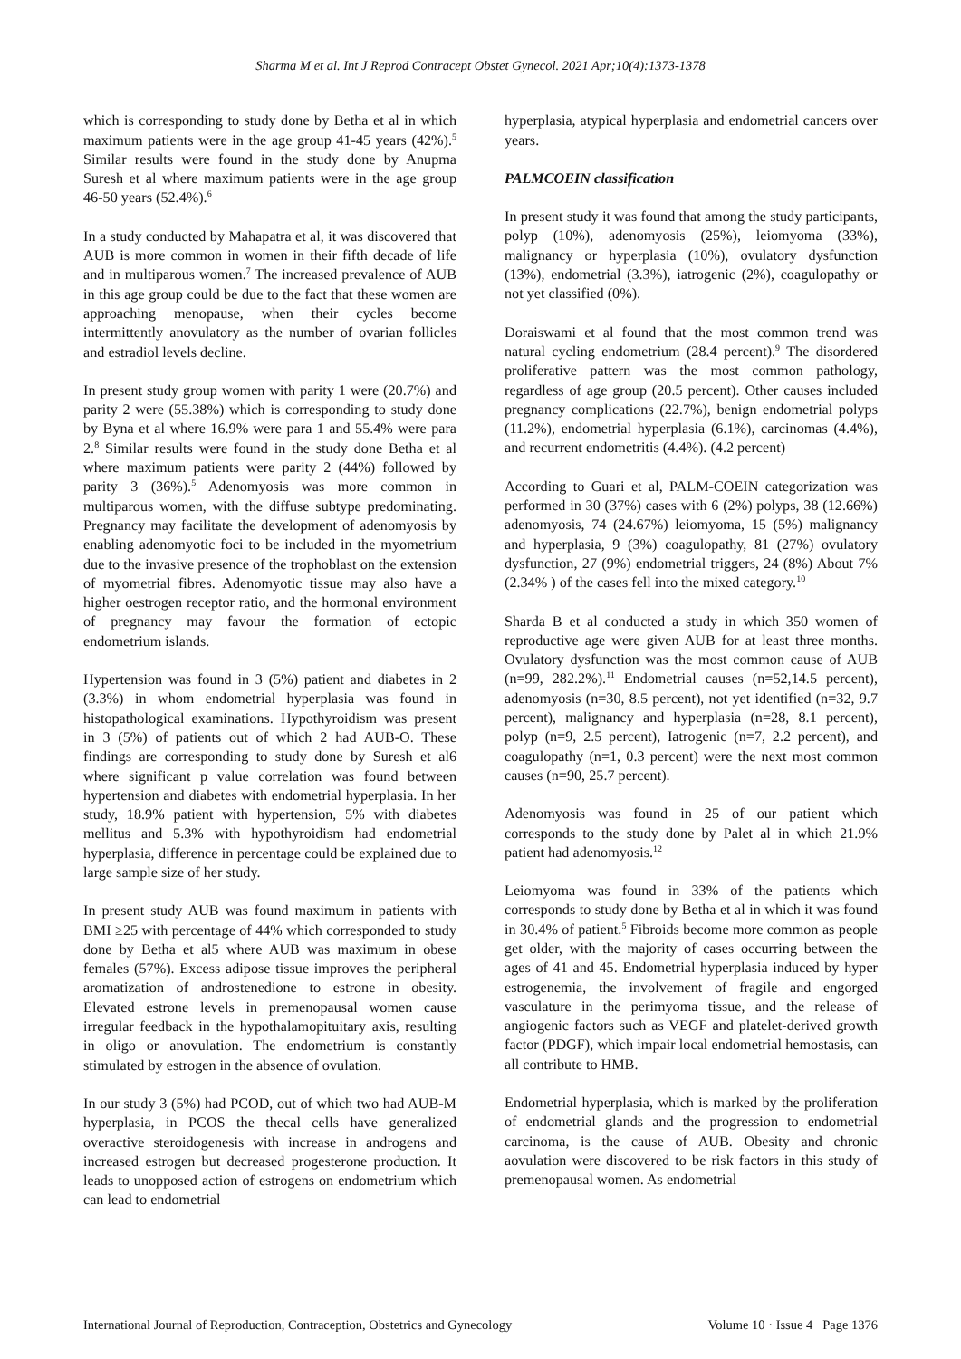Sharma M et al. Int J Reprod Contracept Obstet Gynecol. 2021 Apr;10(4):1373-1378
which is corresponding to study done by Betha et al in which maximum patients were in the age group 41-45 years (42%).<sup>5</sup> Similar results were found in the study done by Anupma Suresh et al where maximum patients were in the age group 46-50 years (52.4%).<sup>6</sup>
In a study conducted by Mahapatra et al, it was discovered that AUB is more common in women in their fifth decade of life and in multiparous women.<sup>7</sup> The increased prevalence of AUB in this age group could be due to the fact that these women are approaching menopause, when their cycles become intermittently anovulatory as the number of ovarian follicles and estradiol levels decline.
In present study group women with parity 1 were (20.7%) and parity 2 were (55.38%) which is corresponding to study done by Byna et al where 16.9% were para 1 and 55.4% were para 2.<sup>8</sup> Similar results were found in the study done Betha et al where maximum patients were parity 2 (44%) followed by parity 3 (36%).<sup>5</sup> Adenomyosis was more common in multiparous women, with the diffuse subtype predominating. Pregnancy may facilitate the development of adenomyosis by enabling adenomyotic foci to be included in the myometrium due to the invasive presence of the trophoblast on the extension of myometrial fibres. Adenomyotic tissue may also have a higher oestrogen receptor ratio, and the hormonal environment of pregnancy may favour the formation of ectopic endometrium islands.
Hypertension was found in 3 (5%) patient and diabetes in 2 (3.3%) in whom endometrial hyperplasia was found in histopathological examinations. Hypothyroidism was present in 3 (5%) of patients out of which 2 had AUB-O. These findings are corresponding to study done by Suresh et al6 where significant p value correlation was found between hypertension and diabetes with endometrial hyperplasia. In her study, 18.9% patient with hypertension, 5% with diabetes mellitus and 5.3% with hypothyroidism had endometrial hyperplasia, difference in percentage could be explained due to large sample size of her study.
In present study AUB was found maximum in patients with BMI ≥25 with percentage of 44% which corresponded to study done by Betha et al5 where AUB was maximum in obese females (57%). Excess adipose tissue improves the peripheral aromatization of androstenedione to estrone in obesity. Elevated estrone levels in premenopausal women cause irregular feedback in the hypothalamopituitary axis, resulting in oligo or anovulation. The endometrium is constantly stimulated by estrogen in the absence of ovulation.
In our study 3 (5%) had PCOD, out of which two had AUB-M hyperplasia, in PCOS the thecal cells have generalized overactive steroidogenesis with increase in androgens and increased estrogen but decreased progesterone production. It leads to unopposed action of estrogens on endometrium which can lead to endometrial
hyperplasia, atypical hyperplasia and endometrial cancers over years.
PALMCOEIN classification
In present study it was found that among the study participants, polyp (10%), adenomyosis (25%), leiomyoma (33%), malignancy or hyperplasia (10%), ovulatory dysfunction (13%), endometrial (3.3%), iatrogenic (2%), coagulopathy or not yet classified (0%).
Doraiswami et al found that the most common trend was natural cycling endometrium (28.4 percent).<sup>9</sup> The disordered proliferative pattern was the most common pathology, regardless of age group (20.5 percent). Other causes included pregnancy complications (22.7%), benign endometrial polyps (11.2%), endometrial hyperplasia (6.1%), carcinomas (4.4%), and recurrent endometritis (4.4%). (4.2 percent)
According to Guari et al, PALM-COEIN categorization was performed in 30 (37%) cases with 6 (2%) polyps, 38 (12.66%) adenomyosis, 74 (24.67%) leiomyoma, 15 (5%) malignancy and hyperplasia, 9 (3%) coagulopathy, 81 (27%) ovulatory dysfunction, 27 (9%) endometrial triggers, 24 (8%) About 7% (2.34% ) of the cases fell into the mixed category.<sup>10</sup>
Sharda B et al conducted a study in which 350 women of reproductive age were given AUB for at least three months. Ovulatory dysfunction was the most common cause of AUB (n=99, 282.2%).<sup>11</sup> Endometrial causes (n=52,14.5 percent), adenomyosis (n=30, 8.5 percent), not yet identified (n=32, 9.7 percent), malignancy and hyperplasia (n=28, 8.1 percent), polyp (n=9, 2.5 percent), Iatrogenic (n=7, 2.2 percent), and coagulopathy (n=1, 0.3 percent) were the next most common causes (n=90, 25.7 percent).
Adenomyosis was found in 25 of our patient which corresponds to the study done by Palet al in which 21.9% patient had adenomyosis.<sup>12</sup>
Leiomyoma was found in 33% of the patients which corresponds to study done by Betha et al in which it was found in 30.4% of patient.<sup>5</sup> Fibroids become more common as people get older, with the majority of cases occurring between the ages of 41 and 45. Endometrial hyperplasia induced by hyper estrogenemia, the involvement of fragile and engorged vasculature in the perimyoma tissue, and the release of angiogenic factors such as VEGF and platelet-derived growth factor (PDGF), which impair local endometrial hemostasis, can all contribute to HMB.
Endometrial hyperplasia, which is marked by the proliferation of endometrial glands and the progression to endometrial carcinoma, is the cause of AUB. Obesity and chronic aovulation were discovered to be risk factors in this study of premenopausal women. As endometrial
International Journal of Reproduction, Contraception, Obstetrics and Gynecology Volume 10 · Issue 4 Page 1376